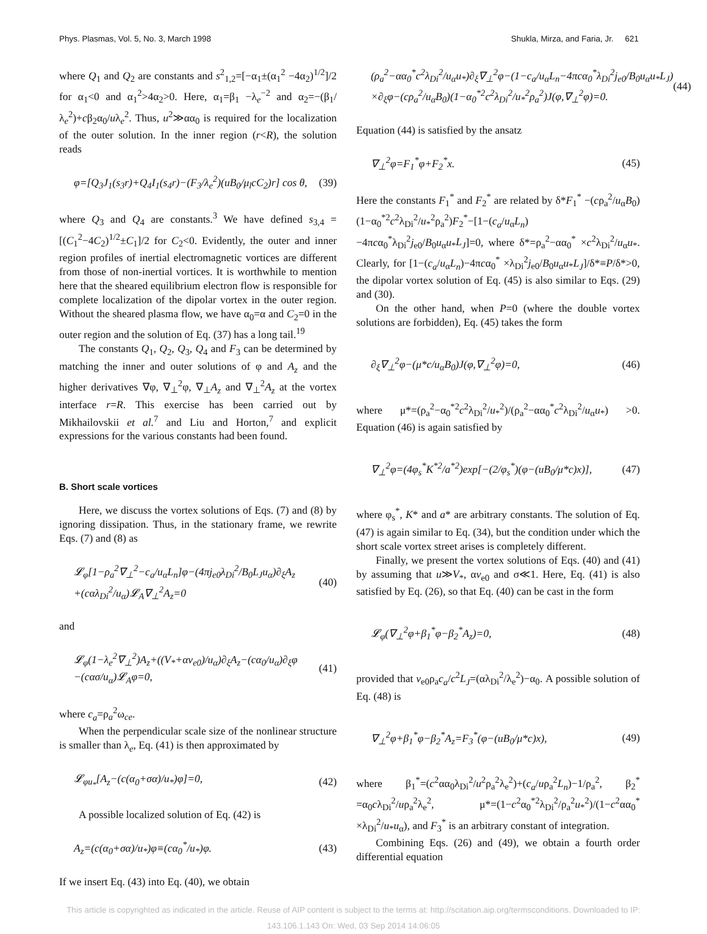Phys. Plasmas, Vol. 5, No. 3, March 1998 Shukla, Mirza, and Faria, Jr. 621
where Q<sub>1</sub> and Q<sub>2</sub> are constants and s<sup>2</sup><sub>1,2</sub>=[−α<sub>1</sub>±(α<sub>1</sub><sup>2</sup> −4α<sub>2</sub>)<sup>1/2</sup>]/2 for α<sub>1</sub><0 and α<sub>1</sub><sup>2</sup>>4α<sub>2</sub>>0. Here, α<sub>1</sub>=β<sub>1</sub> −λ<sub>e</sub><sup>−2</sup> and α<sub>2</sub>=−(β<sub>1</sub>/λ<sub>e</sub><sup>2</sup>)+cβ<sub>2</sub>α<sub>0</sub>/uλ<sub>e</sub><sup>2</sup>. Thus, u<sup>2</sup>≫αα<sub>0</sub> is required for the localization of the outer solution. In the inner region (r<R), the solution reads
φ=[Q<sub>3</sub>J<sub>1</sub>(s<sub>3</sub>r)+Q<sub>4</sub>I<sub>1</sub>(s<sub>4</sub>r)−(F<sub>3</sub>/λ<sub>e</sub><sup>2</sup>)(uB<sub>0</sub>/μ<sub>l</sub>cC<sub>2</sub>)r] cos θ, (39)
where Q<sub>3</sub> and Q<sub>4</sub> are constants.<sup>3</sup> We have defined s<sub>3,4</sub> =[(C<sub>1</sub><sup>2</sup>−4C<sub>2</sub>)<sup>1/2</sup>±C<sub>1</sub>]/2 for C<sub>2</sub><0. Evidently, the outer and inner region profiles of inertial electromagnetic vortices are different from those of non-inertial vortices. It is worthwhile to mention here that the sheared equilibrium electron flow is responsible for complete localization of the dipolar vortex in the outer region. Without the sheared plasma flow, we have α<sub>0</sub>=α and C<sub>2</sub>=0 in the outer region and the solution of Eq. (37) has a long tail.<sup>19</sup>
The constants Q<sub>1</sub>, Q<sub>2</sub>, Q<sub>3</sub>, Q<sub>4</sub> and F<sub>3</sub> can be determined by matching the inner and outer solutions of φ and A<sub>z</sub> and the higher derivatives ∇φ, ∇<sub>⊥</sub><sup>2</sup>φ, ∇<sub>⊥</sub>A<sub>z</sub> and ∇<sub>⊥</sub><sup>2</sup>A<sub>z</sub> at the vortex interface r=R. This exercise has been carried out by Mikhailovskii et al.<sup>7</sup> and Liu and Horton,<sup>7</sup> and explicit expressions for the various constants had been found.
B. Short scale vortices
Here, we discuss the vortex solutions of Eqs. (7) and (8) by ignoring dissipation. Thus, in the stationary frame, we rewrite Eqs. (7) and (8) as
𝓛<sub>φ</sub>[1−ρ<sub>a</sub><sup>2</sup>∇<sub>⊥</sub><sup>2</sup>−c<sub>a</sub>/u<sub>α</sub>L<sub>n</sub>]φ−(4πj<sub>e0</sub>λ<sub>Di</sub><sup>2</sup>/B<sub>0</sub>L<sub>J</sub>u<sub>α</sub>)∂<sub>ξ</sub>A<sub>z</sub>
+(cαλ<sub>Di</sub><sup>2</sup>/u<sub>α</sub>)𝓛<sub>A</sub>∇<sub>⊥</sub><sup>2</sup>A<sub>z</sub>=0 (40)
and
𝓛<sub>φ</sub>(1−λ<sub>e</sub><sup>2</sup>∇<sub>⊥</sub><sup>2</sup>)A<sub>z</sub>+((V<sub>*</sub>+αv<sub>e0</sub>)/u<sub>α</sub>)∂<sub>ξ</sub>A<sub>z</sub>−(cα<sub>0</sub>/u<sub>α</sub>)∂<sub>ξ</sub>φ
−(cασ/u<sub>α</sub>)𝓛<sub>A</sub>φ=0, (41)
where c<sub>a</sub>=ρ<sub>a</sub><sup>2</sup>ω<sub>ce</sub>.
When the perpendicular scale size of the nonlinear structure is smaller than λ<sub>e</sub>, Eq. (41) is then approximated by
𝓛<sub>φu<sub>*</sub></sub>[A<sub>z</sub>−(c(α<sub>0</sub>+σα)/u<sub>*</sub>)φ]=0, (42)
A possible localized solution of Eq. (42) is
A<sub>z</sub>=(c(α<sub>0</sub>+σα)/u<sub>*</sub>)φ≡(cα<sub>0</sub><sup>*</sup>/u<sub>*</sub>)φ. (43)
If we insert Eq. (43) into Eq. (40), we obtain
(ρ<sub>a</sub><sup>2</sup>−αα<sub>0</sub><sup>*</sup>c<sup>2</sup>λ<sub>Di</sub><sup>2</sup>/u<sub>α</sub>u<sub>*</sub>)∂<sub>ξ</sub>∇<sub>⊥</sub><sup>2</sup>φ−(1−c<sub>a</sub>/u<sub>α</sub>L<sub>n</sub>−4πcα<sub>0</sub><sup>*</sup>λ<sub>Di</sub><sup>2</sup>j<sub>e0</sub>/B<sub>0</sub>u<sub>α</sub>u<sub>*</sub>L<sub>J</sub>)
×∂<sub>ξ</sub>φ−(cρ<sub>a</sub><sup>2</sup>/u<sub>α</sub>B<sub>0</sub>)(1−α<sub>0</sub><sup>*2</sup>c<sup>2</sup>λ<sub>Di</sub><sup>2</sup>/u<sub>*</sub><sup>2</sup>ρ<sub>a</sub><sup>2</sup>)J(φ,∇<sub>⊥</sub><sup>2</sup>φ)=0. (44)
Equation (44) is satisfied by the ansatz
∇<sub>⊥</sub><sup>2</sup>φ=F<sub>1</sub><sup>*</sup>φ+F<sub>2</sub><sup>*</sup>x. (45)
Here the constants F<sub>1</sub><sup>*</sup> and F<sub>2</sub><sup>*</sup> are related by δ*F<sub>1</sub><sup>*</sup> −(cρ<sub>a</sub><sup>2</sup>/u<sub>α</sub>B<sub>0</sub>)(1−α<sub>0</sub><sup>*2</sup>c<sup>2</sup>λ<sub>Di</sub><sup>2</sup>/u<sub>*</sub><sup>2</sup>ρ<sub>a</sub><sup>2</sup>)F<sub>2</sub><sup>*</sup>−[1−(c<sub>a</sub>/u<sub>α</sub>L<sub>n</sub>) −4πcα<sub>0</sub><sup>*</sup>λ<sub>Di</sub><sup>2</sup>j<sub>e0</sub>/B<sub>0</sub>u<sub>α</sub>u<sub>*</sub>L<sub>J</sub>]=0, where δ*=ρ<sub>a</sub><sup>2</sup>−αα<sub>0</sub><sup>*</sup> ×c<sup>2</sup>λ<sub>Di</sub><sup>2</sup>/u<sub>α</sub>u<sub>*</sub>. Clearly, for [1−(c<sub>a</sub>/u<sub>α</sub>L<sub>n</sub>)−4πcα<sub>0</sub><sup>*</sup> ×λ<sub>Di</sub><sup>2</sup>j<sub>e0</sub>/B<sub>0</sub>u<sub>α</sub>u<sub>*</sub>L<sub>J</sub>]/δ*≡P/δ*>0, the dipolar vortex solution of Eq. (45) is also similar to Eqs. (29) and (30).
On the other hand, when P=0 (where the double vortex solutions are forbidden), Eq. (45) takes the form
∂<sub>ξ</sub>∇<sub>⊥</sub><sup>2</sup>φ−(μ*c/u<sub>α</sub>B<sub>0</sub>)J(φ,∇<sub>⊥</sub><sup>2</sup>φ)=0, (46)
where μ*=(ρ<sub>a</sub><sup>2</sup>−α<sub>0</sub><sup>*2</sup>c<sup>2</sup>λ<sub>Di</sub><sup>2</sup>/u<sub>*</sub><sup>2</sup>)/(ρ<sub>a</sub><sup>2</sup>−αα<sub>0</sub><sup>*</sup>c<sup>2</sup>λ<sub>Di</sub><sup>2</sup>/u<sub>α</sub>u<sub>*</sub>) >0. Equation (46) is again satisfied by
∇<sub>⊥</sub><sup>2</sup>φ=(4φ<sub>s</sub><sup>*</sup>K<sup>*2</sup>/a<sup>*2</sup>)exp[−(2/φ<sub>s</sub><sup>*</sup>)(φ−(uB<sub>0</sub>/μ*c)x)], (47)
where φ<sub>s</sub><sup>*</sup>, K* and a* are arbitrary constants. The solution of Eq. (47) is again similar to Eq. (34), but the condition under which the short scale vortex street arises is completely different.
Finally, we present the vortex solutions of Eqs. (40) and (41) by assuming that u≫V<sub>*</sub>, αv<sub>e0</sub> and σ≪1. Here, Eq. (41) is also satisfied by Eq. (26), so that Eq. (40) can be cast in the form
𝓛<sub>φ</sub>(∇<sub>⊥</sub><sup>2</sup>φ+β<sub>1</sub><sup>*</sup>φ−β<sub>2</sub><sup>*</sup>A<sub>z</sub>)=0, (48)
provided that v<sub>e0</sub>ρ<sub>a</sub>c<sub>a</sub>/c<sup>2</sup>L<sub>J</sub>=(αλ<sub>Di</sub><sup>2</sup>/λ<sub>e</sub><sup>2</sup>)−α<sub>0</sub>. A possible solution of Eq. (48) is
∇<sub>⊥</sub><sup>2</sup>φ+β<sub>1</sub><sup>*</sup>φ−β<sub>2</sub><sup>*</sup>A<sub>z</sub>=F<sub>3</sub><sup>*</sup>(φ−(uB<sub>0</sub>/μ*c)x), (49)
where β<sub>1</sub><sup>*</sup>=(c<sup>2</sup>αα<sub>0</sub>λ<sub>Di</sub><sup>2</sup>/u<sup>2</sup>ρ<sub>a</sub><sup>2</sup>λ<sub>e</sub><sup>2</sup>)+(c<sub>a</sub>/uρ<sub>a</sub><sup>2</sup>L<sub>n</sub>)−1/ρ<sub>a</sub><sup>2</sup>, β<sub>2</sub><sup>*</sup> =α<sub>0</sub>cλ<sub>Di</sub><sup>2</sup>/uρ<sub>a</sub><sup>2</sup>λ<sub>e</sub><sup>2</sup>, μ*=(1−c<sup>2</sup>α<sub>0</sub><sup>*2</sup>λ<sub>Di</sub><sup>2</sup>/ρ<sub>a</sub><sup>2</sup>u<sub>*</sub><sup>2</sup>)/(1−c<sup>2</sup>αα<sub>0</sub><sup>*</sup> ×λ<sub>Di</sub><sup>2</sup>/u<sub>*</sub>u<sub>α</sub>), and F<sub>3</sub><sup>*</sup> is an arbitrary constant of integration.
Combining Eqs. (26) and (49), we obtain a fourth order differential equation
This article is copyrighted as indicated in the article. Reuse of AIP content is subject to the terms at: http://scitation.aip.org/termsconditions. Downloaded to IP:
143.106.1.143 On: Wed, 03 Sep 2014 14:06:05